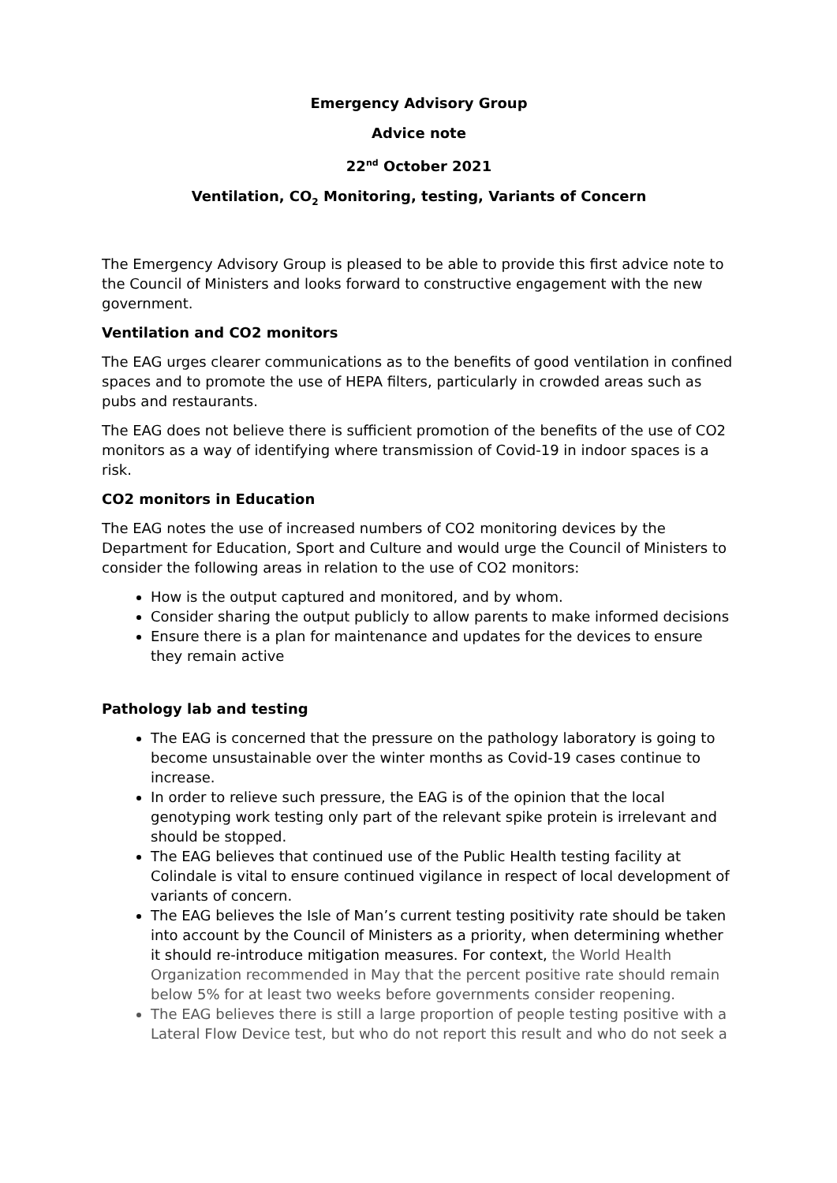Emergency Advisory Group
Advice note
22<sup>nd</sup> October 2021
Ventilation, CO<sub>2</sub> Monitoring, testing, Variants of Concern
The Emergency Advisory Group is pleased to be able to provide this first advice note to the Council of Ministers and looks forward to constructive engagement with the new government.
Ventilation and CO2 monitors
The EAG urges clearer communications as to the benefits of good ventilation in confined spaces and to promote the use of HEPA filters, particularly in crowded areas such as pubs and restaurants.
The EAG does not believe there is sufficient promotion of the benefits of the use of CO2 monitors as a way of identifying where transmission of Covid-19 in indoor spaces is a risk.
CO2 monitors in Education
The EAG notes the use of increased numbers of CO2 monitoring devices by the Department for Education, Sport and Culture and would urge the Council of Ministers to consider the following areas in relation to the use of CO2 monitors:
How is the output captured and monitored, and by whom.
Consider sharing the output publicly to allow parents to make informed decisions
Ensure there is a plan for maintenance and updates for the devices to ensure they remain active
Pathology lab and testing
The EAG is concerned that the pressure on the pathology laboratory is going to become unsustainable over the winter months as Covid-19 cases continue to increase.
In order to relieve such pressure, the EAG is of the opinion that the local genotyping work testing only part of the relevant spike protein is irrelevant and should be stopped.
The EAG believes that continued use of the Public Health testing facility at Colindale is vital to ensure continued vigilance in respect of local development of variants of concern.
The EAG believes the Isle of Man’s current testing positivity rate should be taken into account by the Council of Ministers as a priority, when determining whether it should re-introduce mitigation measures. For context, the World Health Organization recommended in May that the percent positive rate should remain below 5% for at least two weeks before governments consider reopening.
The EAG believes there is still a large proportion of people testing positive with a Lateral Flow Device test, but who do not report this result and who do not seek a